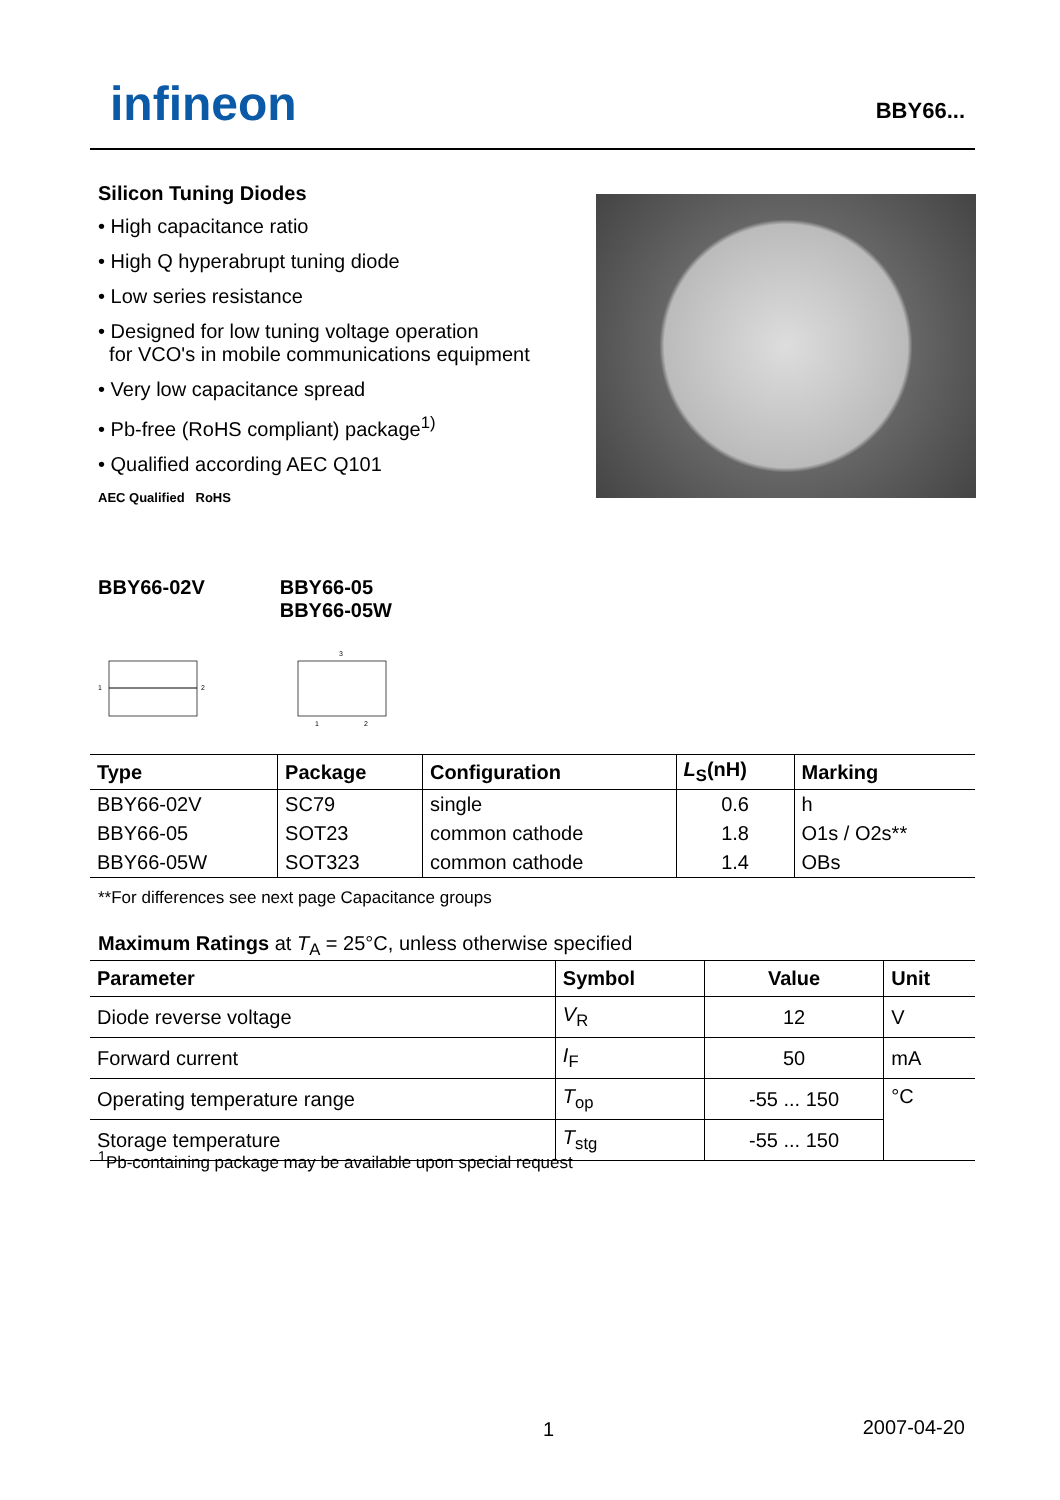infineon BBY66...
Silicon Tuning Diodes
• High capacitance ratio
• High Q hyperabrupt tuning diode
• Low series resistance
• Designed for low tuning voltage operation
for VCO's in mobile communications equipment
• Very low capacitance spread
• Pb-free (RoHS compliant) package<sup>1)</sup>
• Qualified according AEC Q101
AEC Qualified RoHS
BBY66-02V BBY66-05
BBY66-05W
1
2
3
1
2
| Type | Package | Configuration | L<sub>S</sub>(nH) | Marking |
| --- | --- | --- | --- | --- |
| BBY66-02V | SC79 | single | 0.6 | h |
| BBY66-05 | SOT23 | common cathode | 1.8 | O1s / O2s** |
| BBY66-05W | SOT323 | common cathode | 1.4 | OBs |
**For differences see next page Capacitance groups
Maximum Ratings at T<sub>A</sub> = 25°C, unless otherwise specified
| Parameter | Symbol | Value | Unit |
| --- | --- | --- | --- |
| Diode reverse voltage | V<sub>R</sub> | 12 | V |
| Forward current | I<sub>F</sub> | 50 | mA |
| Operating temperature range | T<sub>op</sub> | -55 ... 150 | °C |
| Storage temperature | T<sub>stg</sub> | -55 ... 150 | |
<sup>1</sup> Pb-containing package may be available upon special request
1 2007-04-20